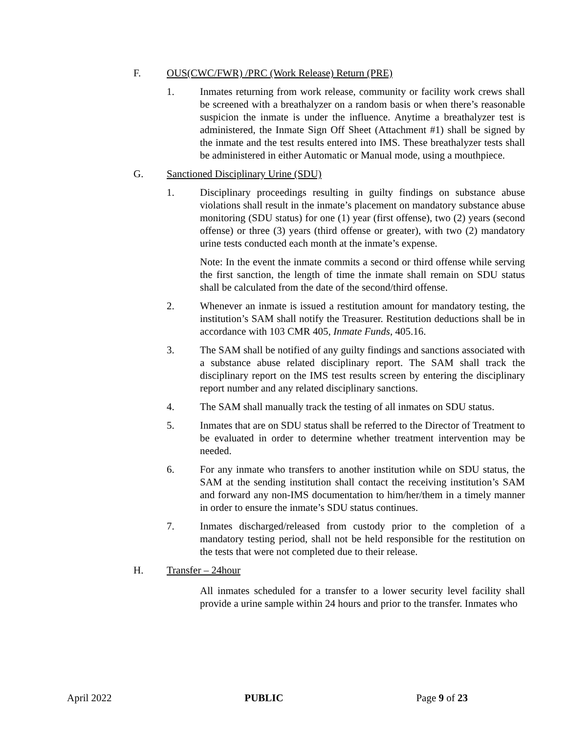F. OUS(CWC/FWR) /PRC (Work Release) Return (PRE)
1. Inmates returning from work release, community or facility work crews shall be screened with a breathalyzer on a random basis or when there’s reasonable suspicion the inmate is under the influence. Anytime a breathalyzer test is administered, the Inmate Sign Off Sheet (Attachment #1) shall be signed by the inmate and the test results entered into IMS. These breathalyzer tests shall be administered in either Automatic or Manual mode, using a mouthpiece.
G. Sanctioned Disciplinary Urine (SDU)
1. Disciplinary proceedings resulting in guilty findings on substance abuse violations shall result in the inmate’s placement on mandatory substance abuse monitoring (SDU status) for one (1) year (first offense), two (2) years (second offense) or three (3) years (third offense or greater), with two (2) mandatory urine tests conducted each month at the inmate’s expense.
Note: In the event the inmate commits a second or third offense while serving the first sanction, the length of time the inmate shall remain on SDU status shall be calculated from the date of the second/third offense.
2. Whenever an inmate is issued a restitution amount for mandatory testing, the institution’s SAM shall notify the Treasurer. Restitution deductions shall be in accordance with 103 CMR 405, Inmate Funds, 405.16.
3. The SAM shall be notified of any guilty findings and sanctions associated with a substance abuse related disciplinary report. The SAM shall track the disciplinary report on the IMS test results screen by entering the disciplinary report number and any related disciplinary sanctions.
4. The SAM shall manually track the testing of all inmates on SDU status.
5. Inmates that are on SDU status shall be referred to the Director of Treatment to be evaluated in order to determine whether treatment intervention may be needed.
6. For any inmate who transfers to another institution while on SDU status, the SAM at the sending institution shall contact the receiving institution’s SAM and forward any non-IMS documentation to him/her/them in a timely manner in order to ensure the inmate’s SDU status continues.
7. Inmates discharged/released from custody prior to the completion of a mandatory testing period, shall not be held responsible for the restitution on the tests that were not completed due to their release.
H. Transfer – 24hour
All inmates scheduled for a transfer to a lower security level facility shall provide a urine sample within 24 hours and prior to the transfer. Inmates who
April 2022 PUBLIC Page 9 of 23